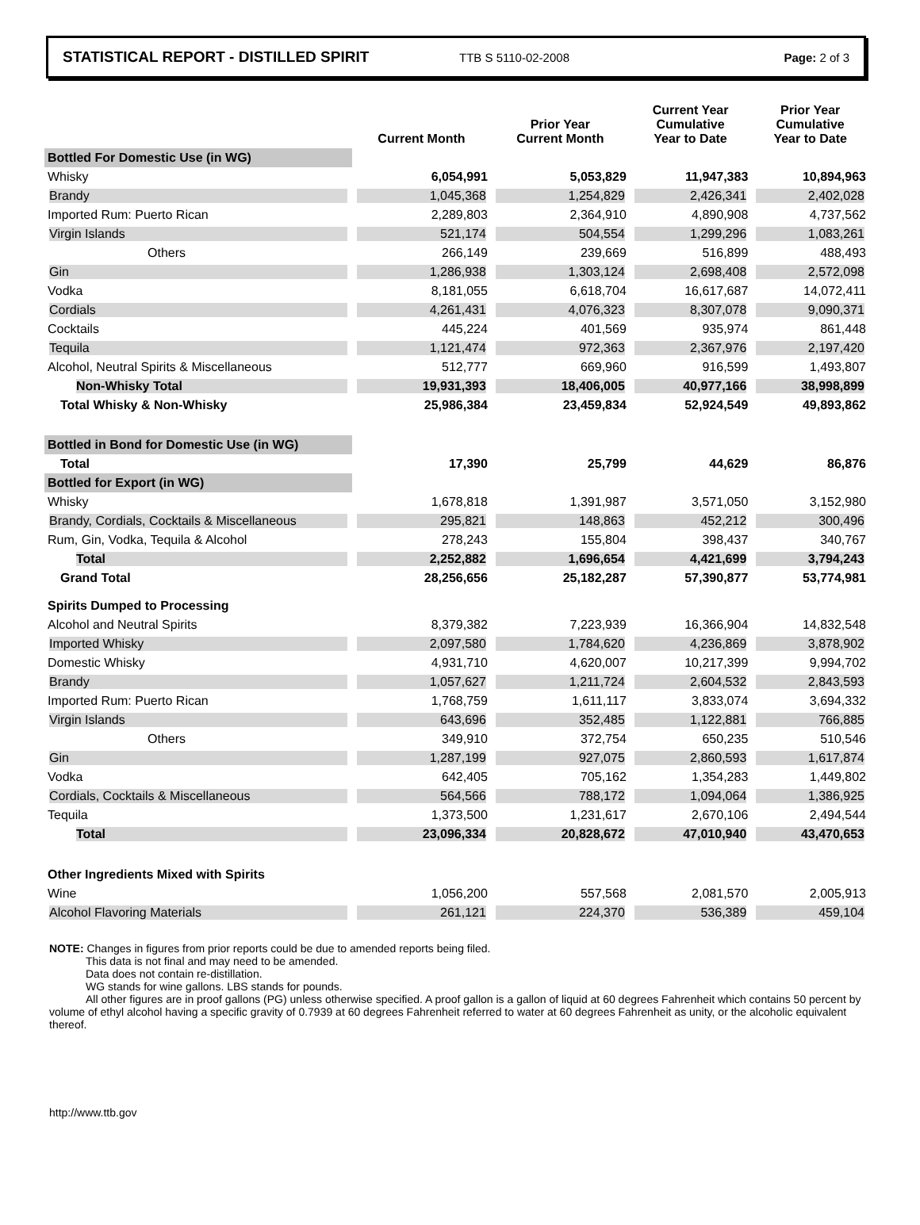STATISTICAL REPORT - DISTILLED SPIRIT TTB S 5110-02-2008 Page: 2 of 3
| | Current Month | Prior Year Current Month | Current Year Cumulative Year to Date | Prior Year Cumulative Year to Date |
| --- | --- | --- | --- | --- |
| Bottled For Domestic Use (in WG) | | | | |
| Whisky | 6,054,991 | 5,053,829 | 11,947,383 | 10,894,963 |
| Brandy | 1,045,368 | 1,254,829 | 2,426,341 | 2,402,028 |
| Imported Rum: Puerto Rican | 2,289,803 | 2,364,910 | 4,890,908 | 4,737,562 |
| Virgin Islands | 521,174 | 504,554 | 1,299,296 | 1,083,261 |
| Others | 266,149 | 239,669 | 516,899 | 488,493 |
| Gin | 1,286,938 | 1,303,124 | 2,698,408 | 2,572,098 |
| Vodka | 8,181,055 | 6,618,704 | 16,617,687 | 14,072,411 |
| Cordials | 4,261,431 | 4,076,323 | 8,307,078 | 9,090,371 |
| Cocktails | 445,224 | 401,569 | 935,974 | 861,448 |
| Tequila | 1,121,474 | 972,363 | 2,367,976 | 2,197,420 |
| Alcohol, Neutral Spirits & Miscellaneous | 512,777 | 669,960 | 916,599 | 1,493,807 |
| Non-Whisky Total | 19,931,393 | 18,406,005 | 40,977,166 | 38,998,899 |
| Total Whisky & Non-Whisky | 25,986,384 | 23,459,834 | 52,924,549 | 49,893,862 |
| Bottled in Bond for Domestic Use (in WG) | | | | |
| Total | 17,390 | 25,799 | 44,629 | 86,876 |
| Bottled for Export (in WG) | | | | |
| Whisky | 1,678,818 | 1,391,987 | 3,571,050 | 3,152,980 |
| Brandy, Cordials, Cocktails & Miscellaneous | 295,821 | 148,863 | 452,212 | 300,496 |
| Rum, Gin, Vodka, Tequila & Alcohol | 278,243 | 155,804 | 398,437 | 340,767 |
| Total | 2,252,882 | 1,696,654 | 4,421,699 | 3,794,243 |
| Grand Total | 28,256,656 | 25,182,287 | 57,390,877 | 53,774,981 |
| Spirits Dumped to Processing | | | | |
| Alcohol and Neutral Spirits | 8,379,382 | 7,223,939 | 16,366,904 | 14,832,548 |
| Imported Whisky | 2,097,580 | 1,784,620 | 4,236,869 | 3,878,902 |
| Domestic Whisky | 4,931,710 | 4,620,007 | 10,217,399 | 9,994,702 |
| Brandy | 1,057,627 | 1,211,724 | 2,604,532 | 2,843,593 |
| Imported Rum: Puerto Rican | 1,768,759 | 1,611,117 | 3,833,074 | 3,694,332 |
| Virgin Islands | 643,696 | 352,485 | 1,122,881 | 766,885 |
| Others | 349,910 | 372,754 | 650,235 | 510,546 |
| Gin | 1,287,199 | 927,075 | 2,860,593 | 1,617,874 |
| Vodka | 642,405 | 705,162 | 1,354,283 | 1,449,802 |
| Cordials, Cocktails & Miscellaneous | 564,566 | 788,172 | 1,094,064 | 1,386,925 |
| Tequila | 1,373,500 | 1,231,617 | 2,670,106 | 2,494,544 |
| Total | 23,096,334 | 20,828,672 | 47,010,940 | 43,470,653 |
| Other Ingredients Mixed with Spirits | | | | |
| Wine | 1,056,200 | 557,568 | 2,081,570 | 2,005,913 |
| Alcohol Flavoring Materials | 261,121 | 224,370 | 536,389 | 459,104 |
NOTE: Changes in figures from prior reports could be due to amended reports being filed.
This data is not final and may need to be amended.
Data does not contain re-distillation.
WG stands for wine gallons. LBS stands for pounds.
All other figures are in proof gallons (PG) unless otherwise specified. A proof gallon is a gallon of liquid at 60 degrees Fahrenheit which contains 50 percent by volume of ethyl alcohol having a specific gravity of 0.7939 at 60 degrees Fahrenheit referred to water at 60 degrees Fahrenheit as unity, or the alcoholic equivalent thereof.
http://www.ttb.gov